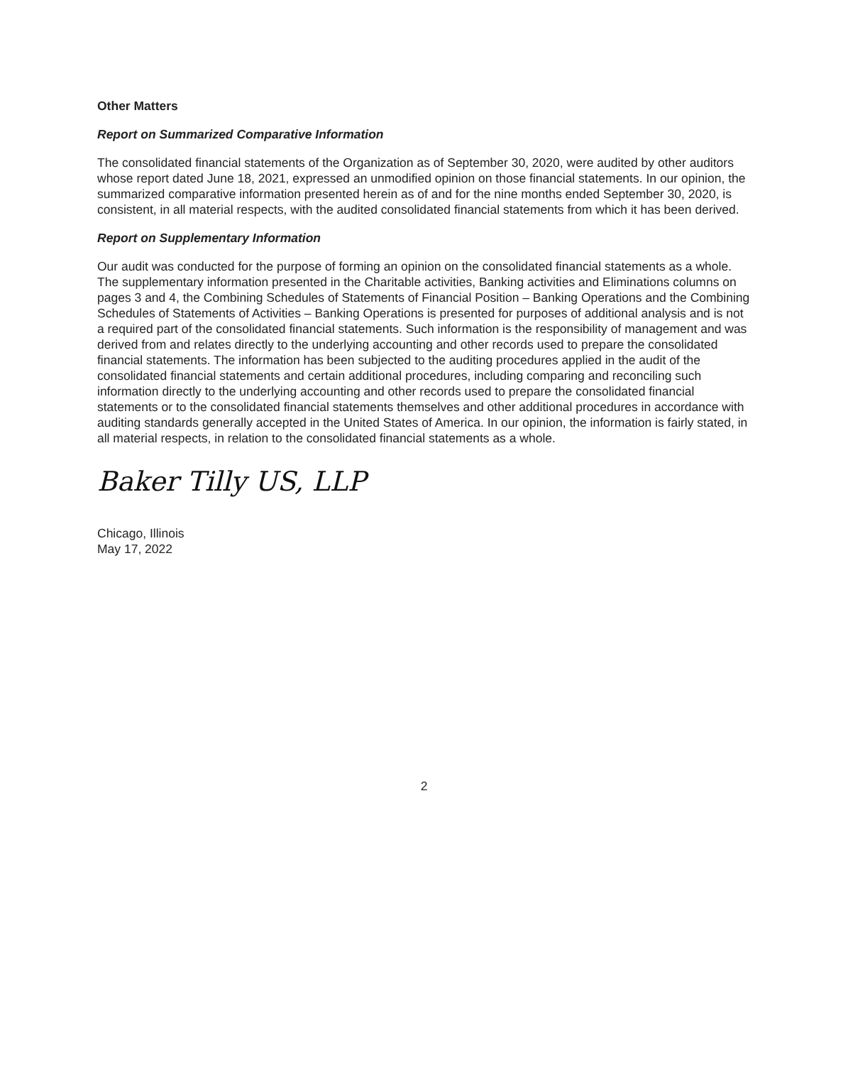Other Matters
Report on Summarized Comparative Information
The consolidated financial statements of the Organization as of September 30, 2020, were audited by other auditors whose report dated June 18, 2021, expressed an unmodified opinion on those financial statements. In our opinion, the summarized comparative information presented herein as of and for the nine months ended September 30, 2020, is consistent, in all material respects, with the audited consolidated financial statements from which it has been derived.
Report on Supplementary Information
Our audit was conducted for the purpose of forming an opinion on the consolidated financial statements as a whole. The supplementary information presented in the Charitable activities, Banking activities and Eliminations columns on pages 3 and 4, the Combining Schedules of Statements of Financial Position – Banking Operations and the Combining Schedules of Statements of Activities – Banking Operations is presented for purposes of additional analysis and is not a required part of the consolidated financial statements. Such information is the responsibility of management and was derived from and relates directly to the underlying accounting and other records used to prepare the consolidated financial statements. The information has been subjected to the auditing procedures applied in the audit of the consolidated financial statements and certain additional procedures, including comparing and reconciling such information directly to the underlying accounting and other records used to prepare the consolidated financial statements or to the consolidated financial statements themselves and other additional procedures in accordance with auditing standards generally accepted in the United States of America. In our opinion, the information is fairly stated, in all material respects, in relation to the consolidated financial statements as a whole.
Baker Tilly US, LLP
Chicago, Illinois
May 17, 2022
2